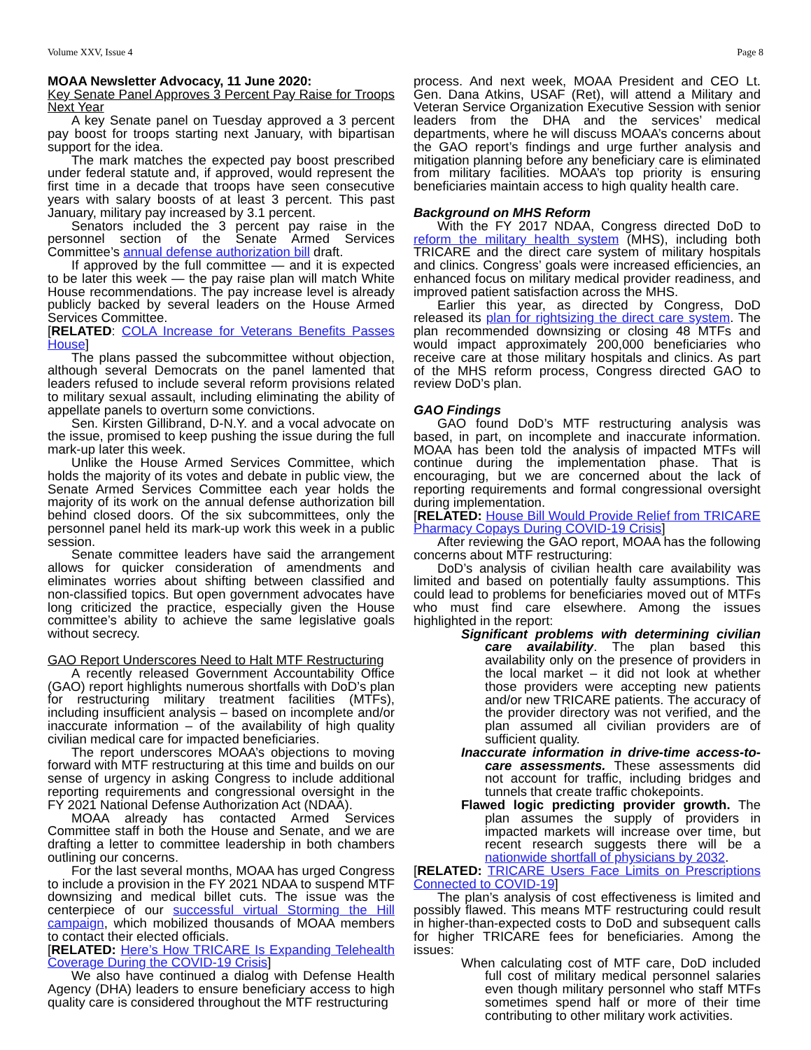Volume XXV, Issue 4 Page 8
MOAA Newsletter Advocacy, 11 June 2020:
Key Senate Panel Approves 3 Percent Pay Raise for Troops Next Year
A key Senate panel on Tuesday approved a 3 percent pay boost for troops starting next January, with bipartisan support for the idea.
The mark matches the expected pay boost prescribed under federal statute and, if approved, would represent the first time in a decade that troops have seen consecutive years with salary boosts of at least 3 percent. This past January, military pay increased by 3.1 percent.
Senators included the 3 percent pay raise in the personnel section of the Senate Armed Services Committee’s annual defense authorization bill draft.
If approved by the full committee — and it is expected to be later this week — the pay raise plan will match White House recommendations. The pay increase level is already publicly backed by several leaders on the House Armed Services Committee.
[RELATED: COLA Increase for Veterans Benefits Passes House]
The plans passed the subcommittee without objection, although several Democrats on the panel lamented that leaders refused to include several reform provisions related to military sexual assault, including eliminating the ability of appellate panels to overturn some convictions.
Sen. Kirsten Gillibrand, D-N.Y. and a vocal advocate on the issue, promised to keep pushing the issue during the full mark-up later this week.
Unlike the House Armed Services Committee, which holds the majority of its votes and debate in public view, the Senate Armed Services Committee each year holds the majority of its work on the annual defense authorization bill behind closed doors. Of the six subcommittees, only the personnel panel held its mark-up work this week in a public session.
Senate committee leaders have said the arrangement allows for quicker consideration of amendments and eliminates worries about shifting between classified and non-classified topics. But open government advocates have long criticized the practice, especially given the House committee’s ability to achieve the same legislative goals without secrecy.
GAO Report Underscores Need to Halt MTF Restructuring
A recently released Government Accountability Office (GAO) report highlights numerous shortfalls with DoD’s plan for restructuring military treatment facilities (MTFs), including insufficient analysis – based on incomplete and/or inaccurate information – of the availability of high quality civilian medical care for impacted beneficiaries.
The report underscores MOAA’s objections to moving forward with MTF restructuring at this time and builds on our sense of urgency in asking Congress to include additional reporting requirements and congressional oversight in the FY 2021 National Defense Authorization Act (NDAA).
MOAA already has contacted Armed Services Committee staff in both the House and Senate, and we are drafting a letter to committee leadership in both chambers outlining our concerns.
For the last several months, MOAA has urged Congress to include a provision in the FY 2021 NDAA to suspend MTF downsizing and medical billet cuts. The issue was the centerpiece of our successful virtual Storming the Hill campaign, which mobilized thousands of MOAA members to contact their elected officials.
[RELATED: Here’s How TRICARE Is Expanding Telehealth Coverage During the COVID-19 Crisis]
We also have continued a dialog with Defense Health Agency (DHA) leaders to ensure beneficiary access to high quality care is considered throughout the MTF restructuring
process. And next week, MOAA President and CEO Lt. Gen. Dana Atkins, USAF (Ret), will attend a Military and Veteran Service Organization Executive Session with senior leaders from the DHA and the services’ medical departments, where he will discuss MOAA’s concerns about the GAO report’s findings and urge further analysis and mitigation planning before any beneficiary care is eliminated from military facilities. MOAA’s top priority is ensuring beneficiaries maintain access to high quality health care.
Background on MHS Reform
With the FY 2017 NDAA, Congress directed DoD to reform the military health system (MHS), including both TRICARE and the direct care system of military hospitals and clinics. Congress’ goals were increased efficiencies, an enhanced focus on military medical provider readiness, and improved patient satisfaction across the MHS.
Earlier this year, as directed by Congress, DoD released its plan for rightsizing the direct care system. The plan recommended downsizing or closing 48 MTFs and would impact approximately 200,000 beneficiaries who receive care at those military hospitals and clinics. As part of the MHS reform process, Congress directed GAO to review DoD’s plan.
GAO Findings
GAO found DoD’s MTF restructuring analysis was based, in part, on incomplete and inaccurate information. MOAA has been told the analysis of impacted MTFs will continue during the implementation phase. That is encouraging, but we are concerned about the lack of reporting requirements and formal congressional oversight during implementation.
[RELATED: House Bill Would Provide Relief from TRICARE Pharmacy Copays During COVID-19 Crisis]
After reviewing the GAO report, MOAA has the following concerns about MTF restructuring:
DoD’s analysis of civilian health care availability was limited and based on potentially faulty assumptions. This could lead to problems for beneficiaries moved out of MTFs who must find care elsewhere. Among the issues highlighted in the report:
Significant problems with determining civilian care availability. The plan based this availability only on the presence of providers in the local market – it did not look at whether those providers were accepting new patients and/or new TRICARE patients. The accuracy of the provider directory was not verified, and the plan assumed all civilian providers are of sufficient quality.
Inaccurate information in drive-time access-to-care assessments. These assessments did not account for traffic, including bridges and tunnels that create traffic chokepoints.
Flawed logic predicting provider growth. The plan assumes the supply of providers in impacted markets will increase over time, but recent research suggests there will be a nationwide shortfall of physicians by 2032.
[RELATED: TRICARE Users Face Limits on Prescriptions Connected to COVID-19]
The plan’s analysis of cost effectiveness is limited and possibly flawed. This means MTF restructuring could result in higher-than-expected costs to DoD and subsequent calls for higher TRICARE fees for beneficiaries. Among the issues:
When calculating cost of MTF care, DoD included full cost of military medical personnel salaries even though military personnel who staff MTFs sometimes spend half or more of their time contributing to other military work activities.